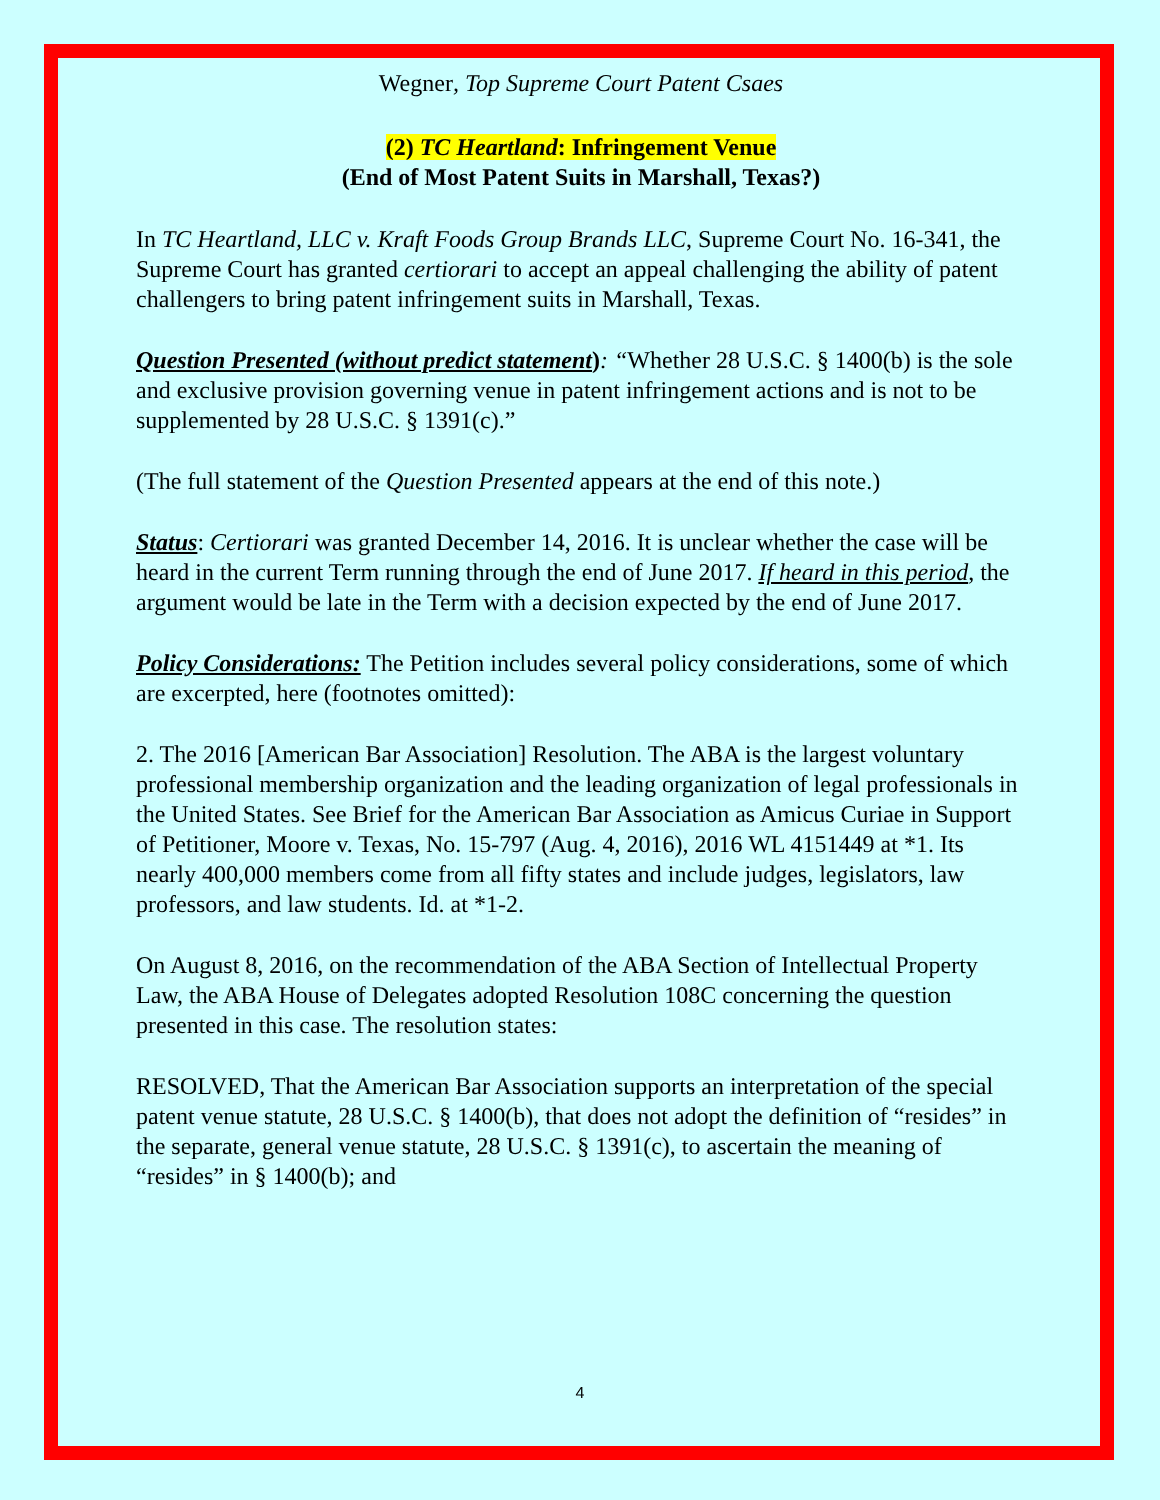Wegner, Top Supreme Court Patent Csaes
(2) TC Heartland: Infringement Venue
(End of Most Patent Suits in Marshall, Texas?)
In TC Heartland, LLC v. Kraft Foods Group Brands LLC, Supreme Court No. 16-341, the Supreme Court has granted certiorari to accept an appeal challenging the ability of patent challengers to bring patent infringement suits in Marshall, Texas.
Question Presented (without predict statement): “Whether 28 U.S.C. § 1400(b) is the sole and exclusive provision governing venue in patent infringement actions and is not to be supplemented by 28 U.S.C. § 1391(c).”
(The full statement of the Question Presented appears at the end of this note.)
Status: Certiorari was granted December 14, 2016. It is unclear whether the case will be heard in the current Term running through the end of June 2017. If heard in this period, the argument would be late in the Term with a decision expected by the end of June 2017.
Policy Considerations: The Petition includes several policy considerations, some of which are excerpted, here (footnotes omitted):
2. The 2016 [American Bar Association] Resolution. The ABA is the largest voluntary professional membership organization and the leading organization of legal professionals in the United States. See Brief for the American Bar Association as Amicus Curiae in Support of Petitioner, Moore v. Texas, No. 15-797 (Aug. 4, 2016), 2016 WL 4151449 at *1. Its nearly 400,000 members come from all fifty states and include judges, legislators, law professors, and law students. Id. at *1-2.
On August 8, 2016, on the recommendation of the ABA Section of Intellectual Property Law, the ABA House of Delegates adopted Resolution 108C concerning the question presented in this case. The resolution states:
RESOLVED, That the American Bar Association supports an interpretation of the special patent venue statute, 28 U.S.C. § 1400(b), that does not adopt the definition of “resides” in the separate, general venue statute, 28 U.S.C. § 1391(c), to ascertain the meaning of “resides” in § 1400(b); and
4